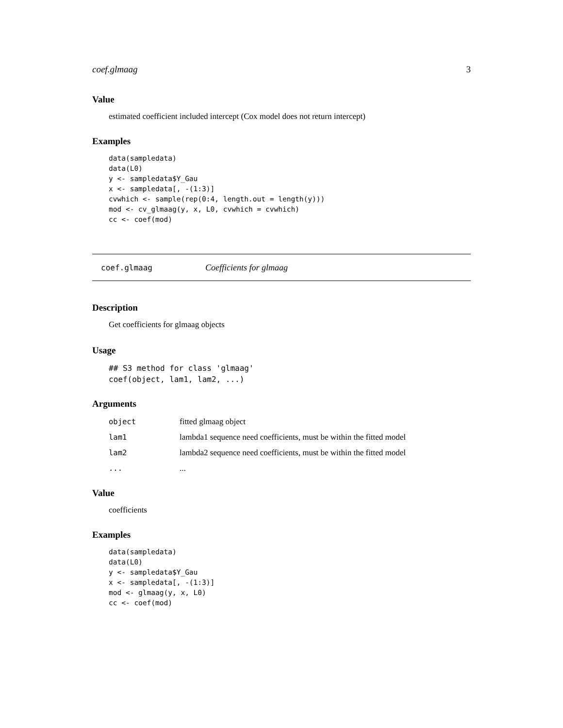coef.glmaag 3
Value
estimated coefficient included intercept (Cox model does not return intercept)
Examples
data(sampledata)
data(L0)
y <- sampledata$Y_Gau
x <- sampledata[, -(1:3)]
cvwhich <- sample(rep(0:4, length.out = length(y)))
mod <- cv_glmaag(y, x, L0, cvwhich = cvwhich)
cc <- coef(mod)
coef.glmaag Coefficients for glmaag
Description
Get coefficients for glmaag objects
Usage
## S3 method for class 'glmaag'
coef(object, lam1, lam2, ...)
Arguments
| object | fitted glmaag object |
| lam1 | lambda1 sequence need coefficients, must be within the fitted model |
| lam2 | lambda2 sequence need coefficients, must be within the fitted model |
| ... | ... |
Value
coefficients
Examples
data(sampledata)
data(L0)
y <- sampledata$Y_Gau
x <- sampledata[, -(1:3)]
mod <- glmaag(y, x, L0)
cc <- coef(mod)